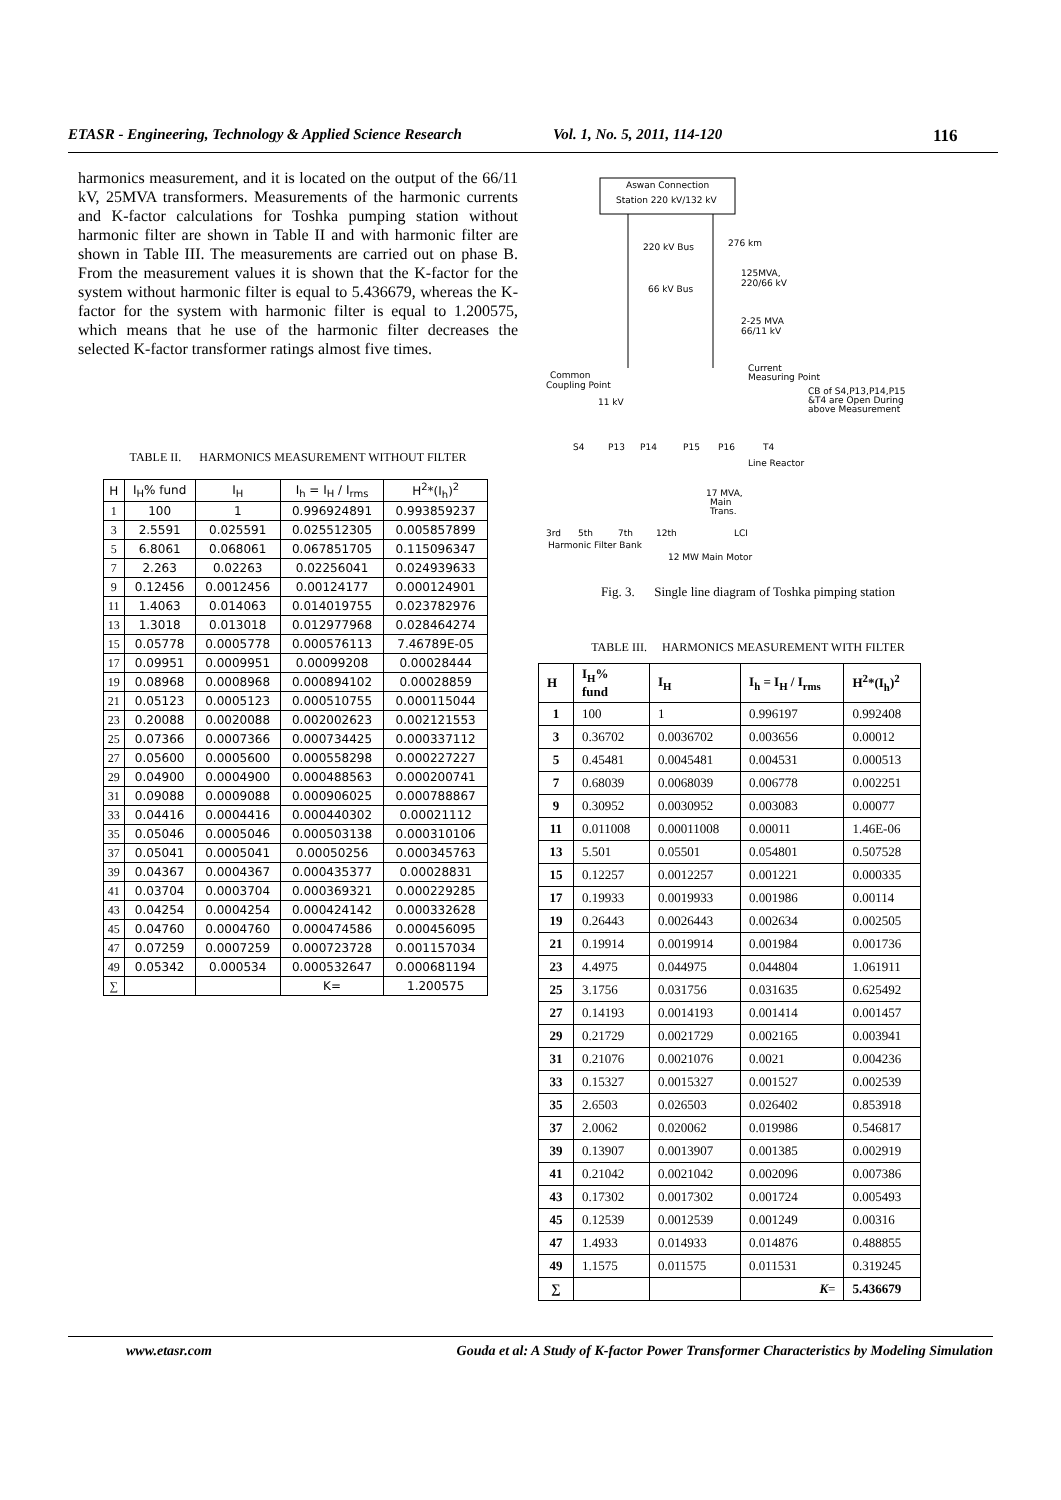ETASR - Engineering, Technology & Applied Science Research Vol. 1, No. 5, 2011, 114-120 116
harmonics measurement, and it is located on the output of the 66/11 kV, 25MVA transformers. Measurements of the harmonic currents and K-factor calculations for Toshka pumping station without harmonic filter are shown in Table II and with harmonic filter are shown in Table III. The measurements are carried out on phase B. From the measurement values it is shown that the K-factor for the system without harmonic filter is equal to 5.436679, whereas the K-factor for the system with harmonic filter is equal to 1.200575, which means that he use of the harmonic filter decreases the selected K-factor transformer ratings almost five times.
TABLE II. HARMONICS MEASUREMENT WITHOUT FILTER
| H | I<sub>H</sub>% fund | I<sub>H</sub> | I<sub>h</sub> = I<sub>H</sub> / I<sub>rms</sub> | H<sup>2</sup>*(I<sub>h</sub>)<sup>2</sup> |
| --- | --- | --- | --- | --- |
| 1 | 100 | 1 | 0.996924891 | 0.993859237 |
| 3 | 2.5591 | 0.025591 | 0.025512305 | 0.005857899 |
| 5 | 6.8061 | 0.068061 | 0.067851705 | 0.115096347 |
| 7 | 2.263 | 0.02263 | 0.02256041 | 0.024939633 |
| 9 | 0.12456 | 0.0012456 | 0.00124177 | 0.000124901 |
| 11 | 1.4063 | 0.014063 | 0.014019755 | 0.023782976 |
| 13 | 1.3018 | 0.013018 | 0.012977968 | 0.028464274 |
| 15 | 0.05778 | 0.0005778 | 0.000576113 | 7.46789E-05 |
| 17 | 0.09951 | 0.0009951 | 0.00099208 | 0.00028444 |
| 19 | 0.08968 | 0.0008968 | 0.000894102 | 0.00028859 |
| 21 | 0.05123 | 0.0005123 | 0.000510755 | 0.000115044 |
| 23 | 0.20088 | 0.0020088 | 0.002002623 | 0.002121553 |
| 25 | 0.07366 | 0.0007366 | 0.000734425 | 0.000337112 |
| 27 | 0.05600 | 0.0005600 | 0.000558298 | 0.000227227 |
| 29 | 0.04900 | 0.0004900 | 0.000488563 | 0.000200741 |
| 31 | 0.09088 | 0.0009088 | 0.000906025 | 0.000788867 |
| 33 | 0.04416 | 0.0004416 | 0.000440302 | 0.00021112 |
| 35 | 0.05046 | 0.0005046 | 0.000503138 | 0.000310106 |
| 37 | 0.05041 | 0.0005041 | 0.00050256 | 0.000345763 |
| 39 | 0.04367 | 0.0004367 | 0.000435377 | 0.00028831 |
| 41 | 0.03704 | 0.0003704 | 0.000369321 | 0.000229285 |
| 43 | 0.04254 | 0.0004254 | 0.000424142 | 0.000332628 |
| 45 | 0.04760 | 0.0004760 | 0.000474586 | 0.000456095 |
| 47 | 0.07259 | 0.0007259 | 0.000723728 | 0.001157034 |
| 49 | 0.05342 | 0.000534 | 0.000532647 | 0.000681194 |
| ∑ | | | K= | 1.200575 |
Aswan Connection
Station 220 kV/132 kV
220 kV Bus
276 km
125MVA,
220/66 kV
66 kV Bus
2-25 MVA
66/11 kV
Common
Coupling Point
Current
Measuring Point
CB of S4,P13,P14,P15
&T4 are Open During
above Measurement
11 kV
S4
P13
P14
P15
P16
T4
Line Reactor
17 MVA,
Main
Trans.
3rd
5th
7th
12th
LCI
Harmonic Filter Bank
12 MW Main Motor
Fig. 3. Single line diagram of Toshka pimping station
TABLE III. HARMONICS MEASUREMENT WITH FILTER
| H | I<sub>H</sub>% fund | I<sub>H</sub> | I<sub>h</sub> = I<sub>H</sub> / I<sub>rms</sub> | H<sup>2</sup>*(I<sub>h</sub>)<sup>2</sup> |
| --- | --- | --- | --- | --- |
| 1 | 100 | 1 | 0.996197 | 0.992408 |
| 3 | 0.36702 | 0.0036702 | 0.003656 | 0.00012 |
| 5 | 0.45481 | 0.0045481 | 0.004531 | 0.000513 |
| 7 | 0.68039 | 0.0068039 | 0.006778 | 0.002251 |
| 9 | 0.30952 | 0.0030952 | 0.003083 | 0.00077 |
| 11 | 0.011008 | 0.00011008 | 0.00011 | 1.46E-06 |
| 13 | 5.501 | 0.05501 | 0.054801 | 0.507528 |
| 15 | 0.12257 | 0.0012257 | 0.001221 | 0.000335 |
| 17 | 0.19933 | 0.0019933 | 0.001986 | 0.00114 |
| 19 | 0.26443 | 0.0026443 | 0.002634 | 0.002505 |
| 21 | 0.19914 | 0.0019914 | 0.001984 | 0.001736 |
| 23 | 4.4975 | 0.044975 | 0.044804 | 1.061911 |
| 25 | 3.1756 | 0.031756 | 0.031635 | 0.625492 |
| 27 | 0.14193 | 0.0014193 | 0.001414 | 0.001457 |
| 29 | 0.21729 | 0.0021729 | 0.002165 | 0.003941 |
| 31 | 0.21076 | 0.0021076 | 0.0021 | 0.004236 |
| 33 | 0.15327 | 0.0015327 | 0.001527 | 0.002539 |
| 35 | 2.6503 | 0.026503 | 0.026402 | 0.853918 |
| 37 | 2.0062 | 0.020062 | 0.019986 | 0.546817 |
| 39 | 0.13907 | 0.0013907 | 0.001385 | 0.002919 |
| 41 | 0.21042 | 0.0021042 | 0.002096 | 0.007386 |
| 43 | 0.17302 | 0.0017302 | 0.001724 | 0.005493 |
| 45 | 0.12539 | 0.0012539 | 0.001249 | 0.00316 |
| 47 | 1.4933 | 0.014933 | 0.014876 | 0.488855 |
| 49 | 1.1575 | 0.011575 | 0.011531 | 0.319245 |
| ∑ | | | K = | 5.436679 |
www.etasr.com Gouda et al: A Study of K-factor Power Transformer Characteristics by Modeling Simulation